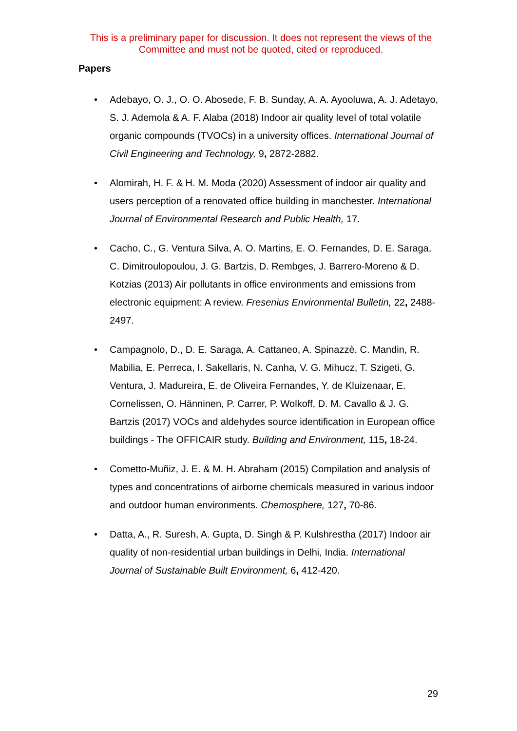This is a preliminary paper for discussion. It does not represent the views of the Committee and must not be quoted, cited or reproduced.
Papers
• Adebayo, O. J., O. O. Abosede, F. B. Sunday, A. A. Ayooluwa, A. J. Adetayo, S. J. Ademola & A. F. Alaba (2018) Indoor air quality level of total volatile organic compounds (TVOCs) in a university offices. International Journal of Civil Engineering and Technology, 9, 2872-2882.
• Alomirah, H. F. & H. M. Moda (2020) Assessment of indoor air quality and users perception of a renovated office building in manchester. International Journal of Environmental Research and Public Health, 17.
• Cacho, C., G. Ventura Silva, A. O. Martins, E. O. Fernandes, D. E. Saraga, C. Dimitroulopoulou, J. G. Bartzis, D. Rembges, J. Barrero-Moreno & D. Kotzias (2013) Air pollutants in office environments and emissions from electronic equipment: A review. Fresenius Environmental Bulletin, 22, 2488-2497.
• Campagnolo, D., D. E. Saraga, A. Cattaneo, A. Spinazzè, C. Mandin, R. Mabilia, E. Perreca, I. Sakellaris, N. Canha, V. G. Mihucz, T. Szigeti, G. Ventura, J. Madureira, E. de Oliveira Fernandes, Y. de Kluizenaar, E. Cornelissen, O. Hänninen, P. Carrer, P. Wolkoff, D. M. Cavallo & J. G. Bartzis (2017) VOCs and aldehydes source identification in European office buildings - The OFFICAIR study. Building and Environment, 115, 18-24.
• Cometto-Muñiz, J. E. & M. H. Abraham (2015) Compilation and analysis of types and concentrations of airborne chemicals measured in various indoor and outdoor human environments. Chemosphere, 127, 70-86.
• Datta, A., R. Suresh, A. Gupta, D. Singh & P. Kulshrestha (2017) Indoor air quality of non-residential urban buildings in Delhi, India. International Journal of Sustainable Built Environment, 6, 412-420.
29